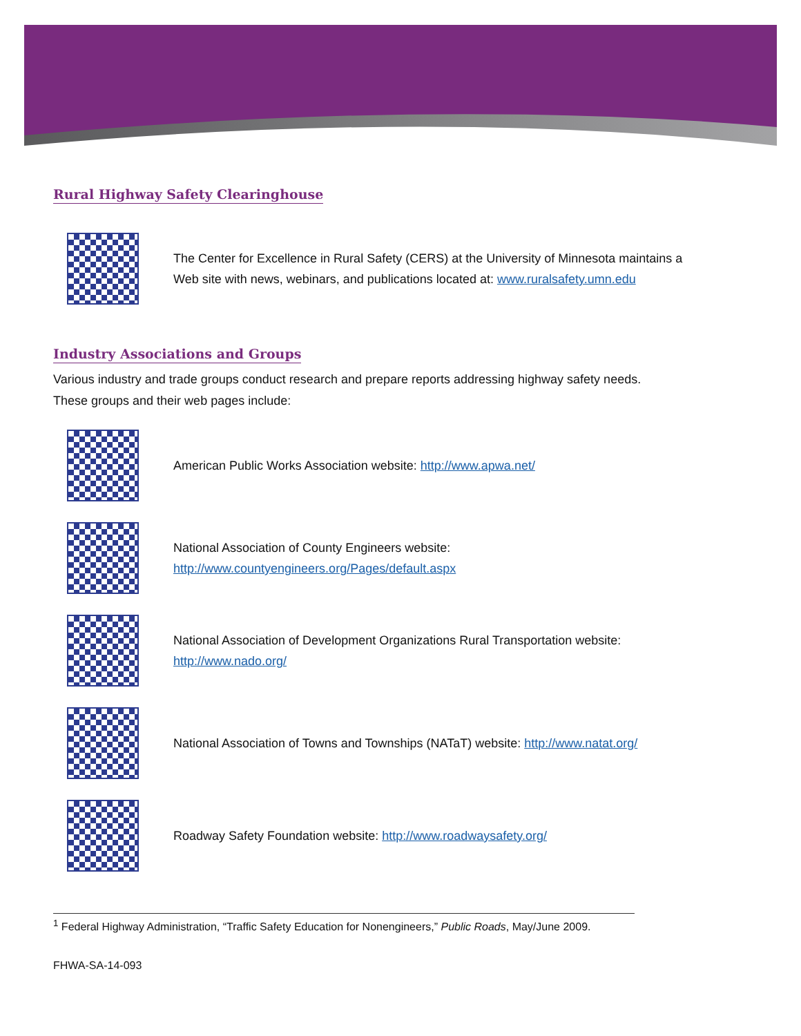Rural Highway Safety Clearinghouse
The Center for Excellence in Rural Safety (CERS) at the University of Minnesota maintains a
Web site with news, webinars, and publications located at: www.ruralsafety.umn.edu
Industry Associations and Groups
Various industry and trade groups conduct research and prepare reports addressing highway safety needs.
These groups and their web pages include:
American Public Works Association website: http://www.apwa.net/
National Association of County Engineers website:
http://www.countyengineers.org/Pages/default.aspx
National Association of Development Organizations Rural Transportation website:
http://www.nado.org/
National Association of Towns and Townships (NATaT) website: http://www.natat.org/
Roadway Safety Foundation website: http://www.roadwaysafety.org/
<sup>1</sup> Federal Highway Administration, “Traffic Safety Education for Nonengineers,” Public Roads, May/June 2009.
FHWA-SA-14-093